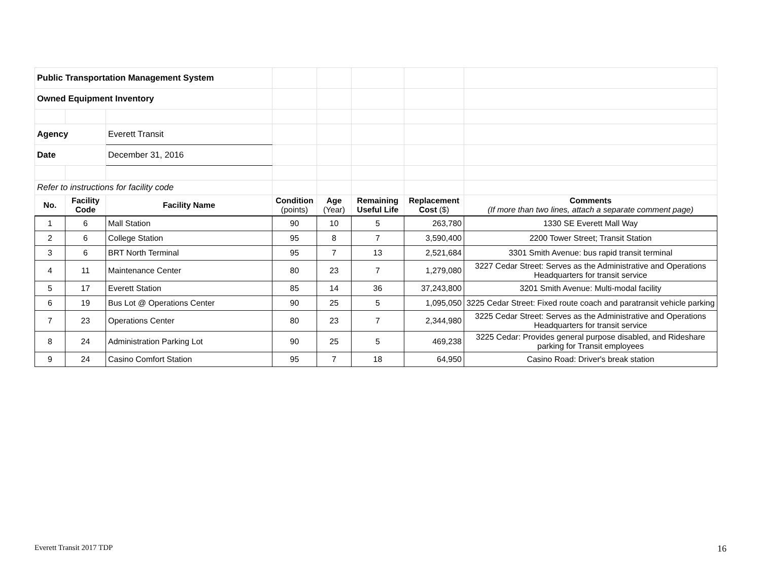| Public Transportation Management System | | | | | | | |
| Owned Equipment Inventory | | | | | | | |
| Agency | | Everett Transit | | | | | |
| Date | | December 31, 2016 | | | | | |
| Refer to instructions for facility code | | | | | | | |
| No. | Facility Code | Facility Name | Condition (points) | Age (Year) | Remaining Useful Life | Replacement Cost ($) | Comments (If more than two lines, attach a separate comment page) |
| 1 | 6 | Mall Station | 90 | 10 | 5 | 263,780 | 1330 SE Everett Mall Way |
| 2 | 6 | College Station | 95 | 8 | 7 | 3,590,400 | 2200 Tower Street; Transit Station |
| 3 | 6 | BRT North Terminal | 95 | 7 | 13 | 2,521,684 | 3301 Smith Avenue: bus rapid transit terminal |
| 4 | 11 | Maintenance Center | 80 | 23 | 7 | 1,279,080 | 3227 Cedar Street: Serves as the Administrative and Operations Headquarters for transit service |
| 5 | 17 | Everett Station | 85 | 14 | 36 | 37,243,800 | 3201 Smith Avenue: Multi-modal facility |
| 6 | 19 | Bus Lot @ Operations Center | 90 | 25 | 5 | 1,095,050 | 3225 Cedar Street: Fixed route coach and paratransit vehicle parking |
| 7 | 23 | Operations Center | 80 | 23 | 7 | 2,344,980 | 3225 Cedar Street: Serves as the Administrative and Operations Headquarters for transit service |
| 8 | 24 | Administration Parking Lot | 90 | 25 | 5 | 469,238 | 3225 Cedar: Provides general purpose disabled, and Rideshare parking for Transit employees |
| 9 | 24 | Casino Comfort Station | 95 | 7 | 18 | 64,950 | Casino Road: Driver's break station |
Everett Transit 2017 TDP 16